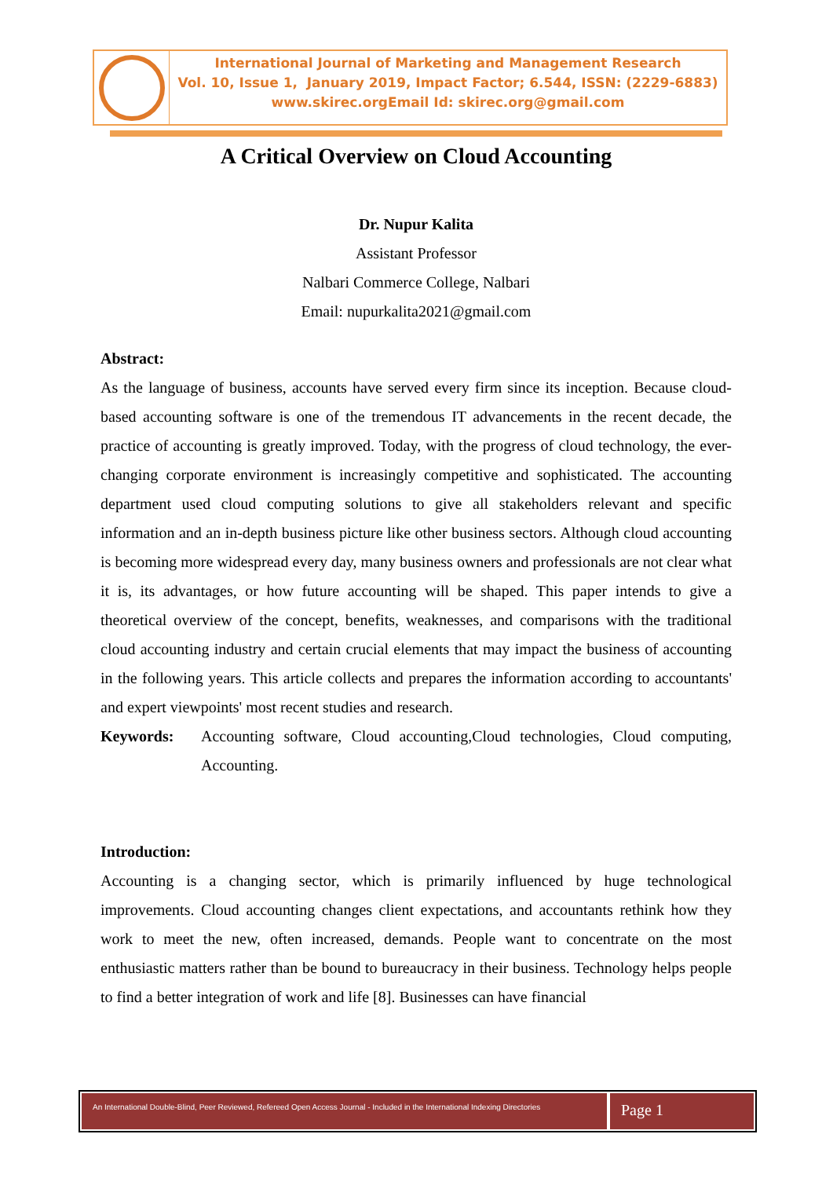International Journal of Marketing and Management Research
Vol. 10, Issue 1, January 2019, Impact Factor; 6.544, ISSN: (2229-6883)
www.skirec.org Email Id: skirec.org@gmail.com
A Critical Overview on Cloud Accounting
Dr. Nupur Kalita
Assistant Professor
Nalbari Commerce College, Nalbari
Email: nupurkalita2021@gmail.com
Abstract:
As the language of business, accounts have served every firm since its inception. Because cloud-based accounting software is one of the tremendous IT advancements in the recent decade, the practice of accounting is greatly improved. Today, with the progress of cloud technology, the ever-changing corporate environment is increasingly competitive and sophisticated. The accounting department used cloud computing solutions to give all stakeholders relevant and specific information and an in-depth business picture like other business sectors. Although cloud accounting is becoming more widespread every day, many business owners and professionals are not clear what it is, its advantages, or how future accounting will be shaped. This paper intends to give a theoretical overview of the concept, benefits, weaknesses, and comparisons with the traditional cloud accounting industry and certain crucial elements that may impact the business of accounting in the following years. This article collects and prepares the information according to accountants' and expert viewpoints' most recent studies and research.
Keywords: Accounting software, Cloud accounting,Cloud technologies, Cloud computing, Accounting.
Introduction:
Accounting is a changing sector, which is primarily influenced by huge technological improvements. Cloud accounting changes client expectations, and accountants rethink how they work to meet the new, often increased, demands. People want to concentrate on the most enthusiastic matters rather than be bound to bureaucracy in their business. Technology helps people to find a better integration of work and life [8]. Businesses can have financial
An International Double-Blind, Peer Reviewed, Refereed Open Access Journal - Included in the International Indexing Directories
Page 1